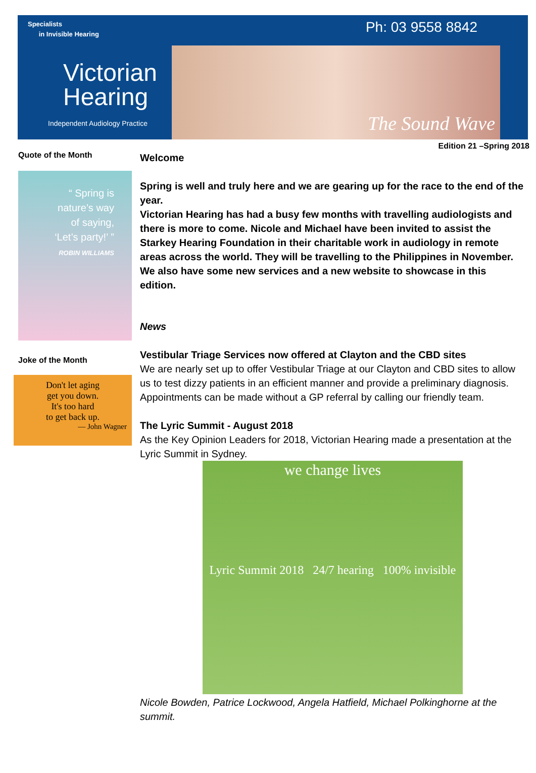Specialists
in Invisible Hearing
Ph: 03 9558 8842
Victorian
Hearing
Independent Audiology Practice
The Sound Wave
Edition 21 –Spring 2018
Quote of the Month
“ Spring is
nature’s way
of saying,
‘Let’s party!’ ”
ROBIN WILLIAMS
Joke of the Month
Don't let aging
get you down.
It's too hard
to get back up.
— John Wagner
Welcome
Spring is well and truly here and we are gearing up for the race to the end of the year.
Victorian Hearing has had a busy few months with travelling audiologists and there is more to come. Nicole and Michael have been invited to assist the Starkey Hearing Foundation in their charitable work in audiology in remote areas across the world. They will be travelling to the Philippines in November. We also have some new services and a new website to showcase in this edition.
News
Vestibular Triage Services now offered at Clayton and the CBD sites
We are nearly set up to offer Vestibular Triage at our Clayton and CBD sites to allow us to test dizzy patients in an efficient manner and provide a preliminary diagnosis.
Appointments can be made without a GP referral by calling our friendly team.
The Lyric Summit - August 2018
As the Key Opinion Leaders for 2018, Victorian Hearing made a presentation at the Lyric Summit in Sydney.
we change lives
Lyric Summit 2018 24/7 hearing 100% invisible
Nicole Bowden, Patrice Lockwood, Angela Hatfield, Michael Polkinghorne at the summit.